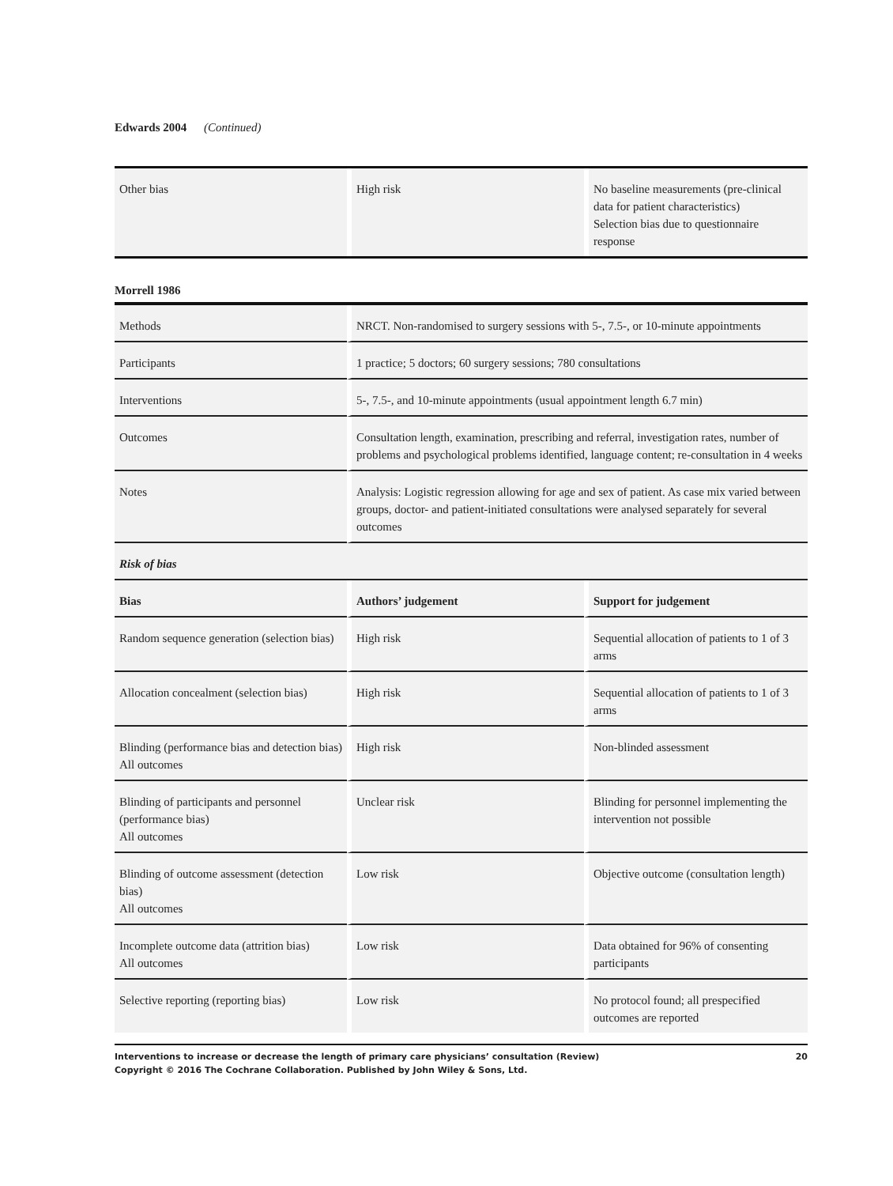Edwards 2004 (Continued)
| Other bias | High risk | No baseline measurements (pre-clinical data for patient characteristics) Selection bias due to questionnaire response |
Morrell 1986
| Methods | NRCT. Non-randomised to surgery sessions with 5-, 7.5-, or 10-minute appointments | |
| Participants | 1 practice; 5 doctors; 60 surgery sessions; 780 consultations | |
| Interventions | 5-, 7.5-, and 10-minute appointments (usual appointment length 6.7 min) | |
| Outcomes | Consultation length, examination, prescribing and referral, investigation rates, number of problems and psychological problems identified, language content; re-consultation in 4 weeks | |
| Notes | Analysis: Logistic regression allowing for age and sex of patient. As case mix varied between groups, doctor- and patient-initiated consultations were analysed separately for several outcomes | |
| Risk of bias | | |
| Bias | Authors’ judgement | Support for judgement |
| Random sequence generation (selection bias) | High risk | Sequential allocation of patients to 1 of 3 arms |
| Allocation concealment (selection bias) | High risk | Sequential allocation of patients to 1 of 3 arms |
| Blinding (performance bias and detection bias) All outcomes | High risk | Non-blinded assessment |
| Blinding of participants and personnel (performance bias) All outcomes | Unclear risk | Blinding for personnel implementing the intervention not possible |
| Blinding of outcome assessment (detection bias) All outcomes | Low risk | Objective outcome (consultation length) |
| Incomplete outcome data (attrition bias) All outcomes | Low risk | Data obtained for 96% of consenting participants |
| Selective reporting (reporting bias) | Low risk | No protocol found; all prespecified outcomes are reported |
Interventions to increase or decrease the length of primary care physicians’ consultation (Review)
Copyright © 2016 The Cochrane Collaboration. Published by John Wiley & Sons, Ltd.
20